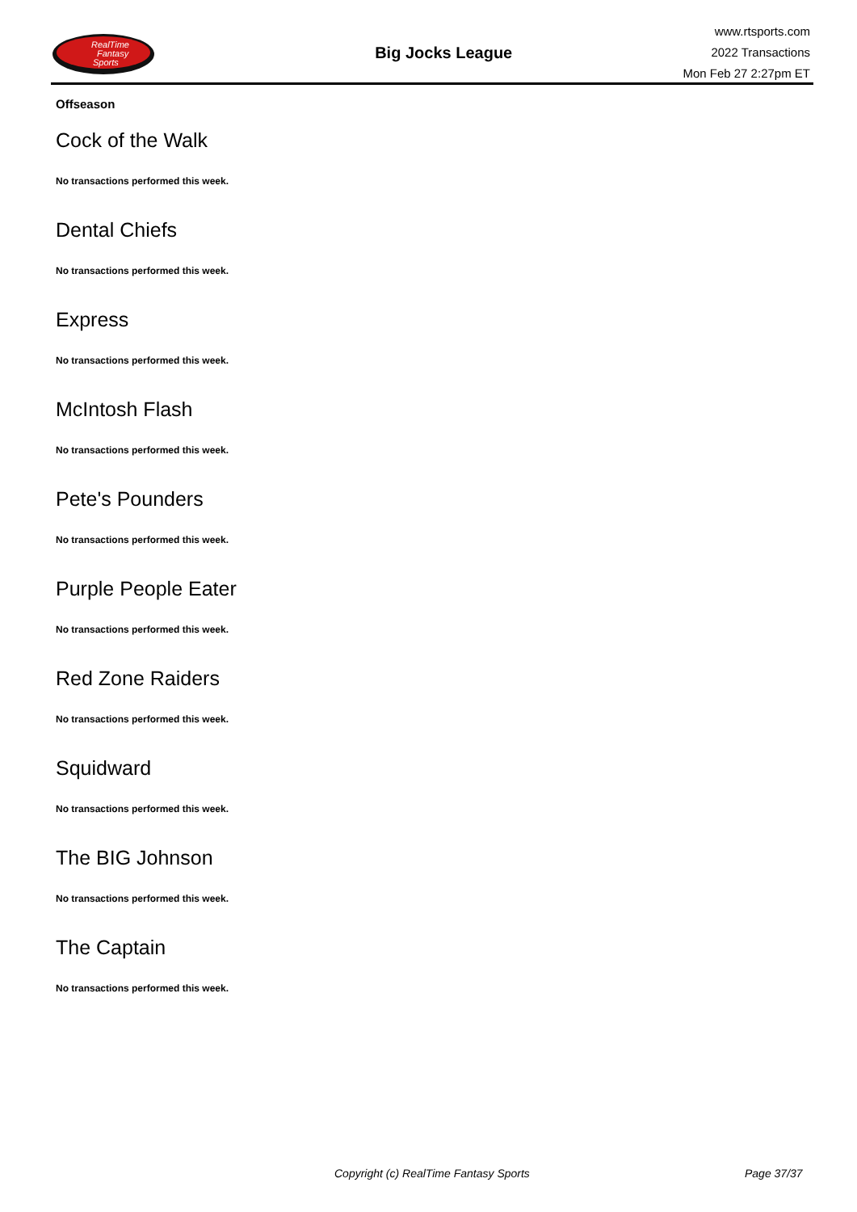RealTime
Fantasy
Sports
Big Jocks League
www.rtsports.com
2022 Transactions
Mon Feb 27 2:27pm ET
Offseason
Cock of the Walk
No transactions performed this week.
Dental Chiefs
No transactions performed this week.
Express
No transactions performed this week.
McIntosh Flash
No transactions performed this week.
Pete's Pounders
No transactions performed this week.
Purple People Eater
No transactions performed this week.
Red Zone Raiders
No transactions performed this week.
Squidward
No transactions performed this week.
The BIG Johnson
No transactions performed this week.
The Captain
No transactions performed this week.
Copyright (c) RealTime Fantasy Sports Page 37/37